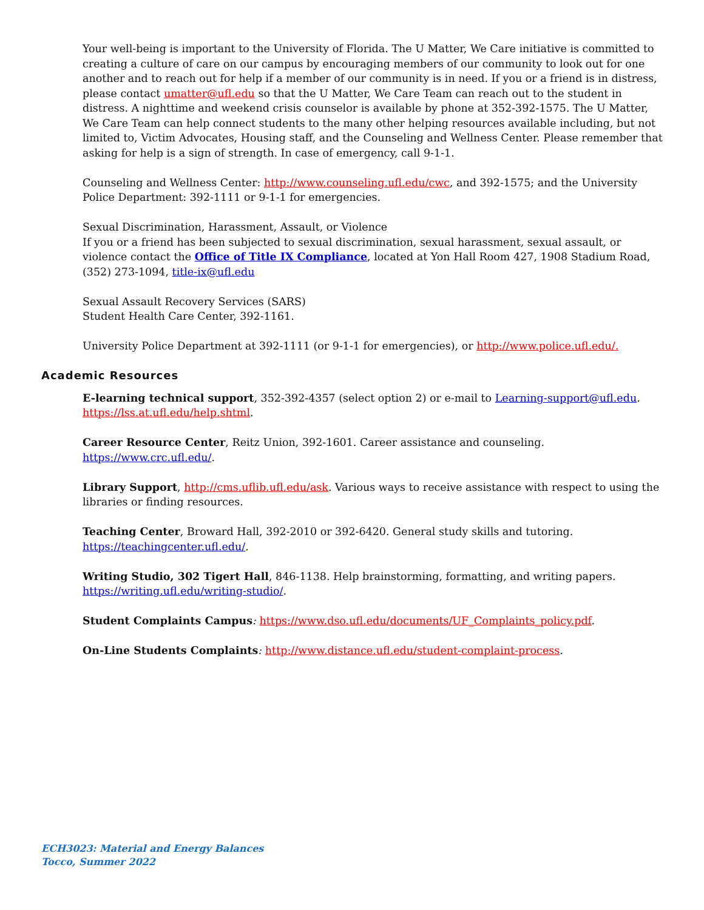Your well-being is important to the University of Florida. The U Matter, We Care initiative is committed to creating a culture of care on our campus by encouraging members of our community to look out for one another and to reach out for help if a member of our community is in need. If you or a friend is in distress, please contact umatter@ufl.edu so that the U Matter, We Care Team can reach out to the student in distress. A nighttime and weekend crisis counselor is available by phone at 352-392-1575. The U Matter, We Care Team can help connect students to the many other helping resources available including, but not limited to, Victim Advocates, Housing staff, and the Counseling and Wellness Center. Please remember that asking for help is a sign of strength. In case of emergency, call 9-1-1.
Counseling and Wellness Center: http://www.counseling.ufl.edu/cwc, and 392-1575; and the University Police Department: 392-1111 or 9-1-1 for emergencies.
Sexual Discrimination, Harassment, Assault, or Violence
If you or a friend has been subjected to sexual discrimination, sexual harassment, sexual assault, or violence contact the Office of Title IX Compliance, located at Yon Hall Room 427, 1908 Stadium Road, (352) 273-1094, title-ix@ufl.edu
Sexual Assault Recovery Services (SARS)
Student Health Care Center, 392-1161.
University Police Department at 392-1111 (or 9-1-1 for emergencies), or http://www.police.ufl.edu/.
Academic Resources
E-learning technical support, 352-392-4357 (select option 2) or e-mail to Learning-support@ufl.edu. https://lss.at.ufl.edu/help.shtml.
Career Resource Center, Reitz Union, 392-1601. Career assistance and counseling. https://www.crc.ufl.edu/.
Library Support, http://cms.uflib.ufl.edu/ask. Various ways to receive assistance with respect to using the libraries or finding resources.
Teaching Center, Broward Hall, 392-2010 or 392-6420. General study skills and tutoring. https://teachingcenter.ufl.edu/.
Writing Studio, 302 Tigert Hall, 846-1138. Help brainstorming, formatting, and writing papers. https://writing.ufl.edu/writing-studio/.
Student Complaints Campus: https://www.dso.ufl.edu/documents/UF_Complaints_policy.pdf.
On-Line Students Complaints: http://www.distance.ufl.edu/student-complaint-process.
ECH3023: Material and Energy Balances
Tocco, Summer 2022